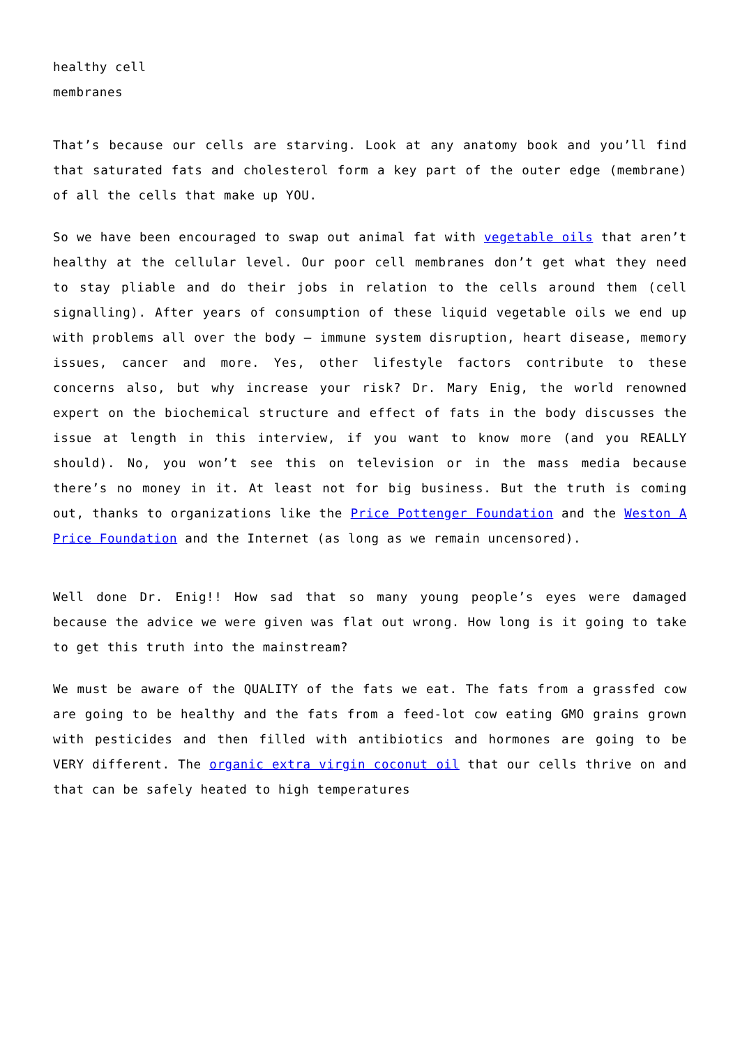healthy cell
membranes
That’s because our cells are starving. Look at any anatomy book and you’ll find that saturated fats and cholesterol form a key part of the outer edge (membrane) of all the cells that make up YOU.
So we have been encouraged to swap out animal fat with vegetable oils that aren’t healthy at the cellular level. Our poor cell membranes don’t get what they need to stay pliable and do their jobs in relation to the cells around them (cell signalling). After years of consumption of these liquid vegetable oils we end up with problems all over the body – immune system disruption, heart disease, memory issues, cancer and more. Yes, other lifestyle factors contribute to these concerns also, but why increase your risk? Dr. Mary Enig, the world renowned expert on the biochemical structure and effect of fats in the body discusses the issue at length in this interview, if you want to know more (and you REALLY should). No, you won’t see this on television or in the mass media because there’s no money in it. At least not for big business. But the truth is coming out, thanks to organizations like the Price Pottenger Foundation and the Weston A Price Foundation and the Internet (as long as we remain uncensored).
Well done Dr. Enig!! How sad that so many young people’s eyes were damaged because the advice we were given was flat out wrong. How long is it going to take to get this truth into the mainstream?
We must be aware of the QUALITY of the fats we eat. The fats from a grassfed cow are going to be healthy and the fats from a feed-lot cow eating GMO grains grown with pesticides and then filled with antibiotics and hormones are going to be VERY different. The organic extra virgin coconut oil that our cells thrive on and that can be safely heated to high temperatures